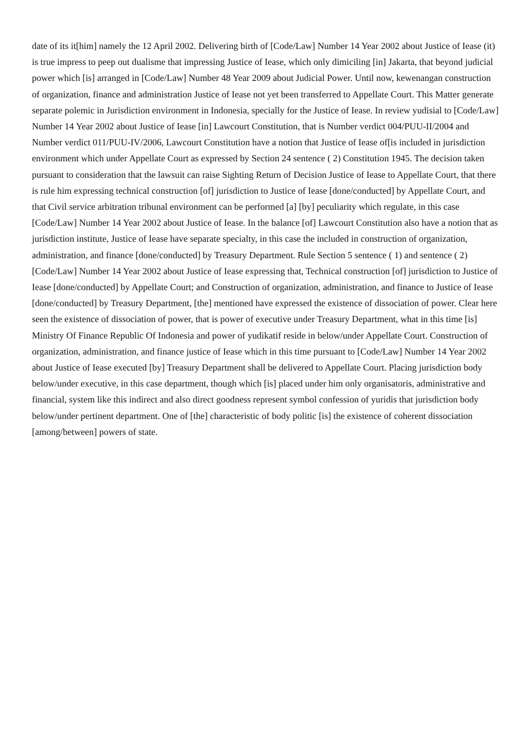date of its it[him] namely the 12 April 2002. Delivering birth of [Code/Law] Number 14 Year 2002 about Justice of Iease (it) is true impress to peep out dualisme that impressing Justice of Iease, which only dimiciling [in] Jakarta, that beyond judicial power which [is] arranged in [Code/Law] Number 48 Year 2009 about Judicial Power. Until now, kewenangan construction of organization, finance and administration Justice of Iease not yet been transferred to Appellate Court. This Matter generate separate polemic in Jurisdiction environment in Indonesia, specially for the Justice of Iease. In review yudisial to [Code/Law] Number 14 Year 2002 about Justice of Iease [in] Lawcourt Constitution, that is Number verdict 004/PUU-II/2004 and Number verdict 011/PUU-IV/2006, Lawcourt Constitution have a notion that Justice of Iease of[is included in jurisdiction environment which under Appellate Court as expressed by Section 24 sentence ( 2) Constitution 1945. The decision taken pursuant to consideration that the lawsuit can raise Sighting Return of Decision Justice of Iease to Appellate Court, that there is rule him expressing technical construction [of] jurisdiction to Justice of Iease [done/conducted] by Appellate Court, and that Civil service arbitration tribunal environment can be performed [a] [by] peculiarity which regulate, in this case [Code/Law] Number 14 Year 2002 about Justice of Iease. In the balance [of] Lawcourt Constitution also have a notion that as jurisdiction institute, Justice of Iease have separate specialty, in this case the included in construction of organization, administration, and finance [done/conducted] by Treasury Department. Rule Section 5 sentence ( 1) and sentence ( 2) [Code/Law] Number 14 Year 2002 about Justice of Iease expressing that, Technical construction [of] jurisdiction to Justice of Iease [done/conducted] by Appellate Court; and Construction of organization, administration, and finance to Justice of Iease [done/conducted] by Treasury Department, [the] mentioned have expressed the existence of dissociation of power. Clear here seen the existence of dissociation of power, that is power of executive under Treasury Department, what in this time [is] Ministry Of Finance Republic Of Indonesia and power of yudikatif reside in below/under Appellate Court. Construction of organization, administration, and finance justice of Iease which in this time pursuant to [Code/Law] Number 14 Year 2002 about Justice of Iease executed [by] Treasury Department shall be delivered to Appellate Court. Placing jurisdiction body below/under executive, in this case department, though which [is] placed under him only organisatoris, administrative and financial, system like this indirect and also direct goodness represent symbol confession of yuridis that jurisdiction body below/under pertinent department. One of [the] characteristic of body politic [is] the existence of coherent dissociation [among/between] powers of state.